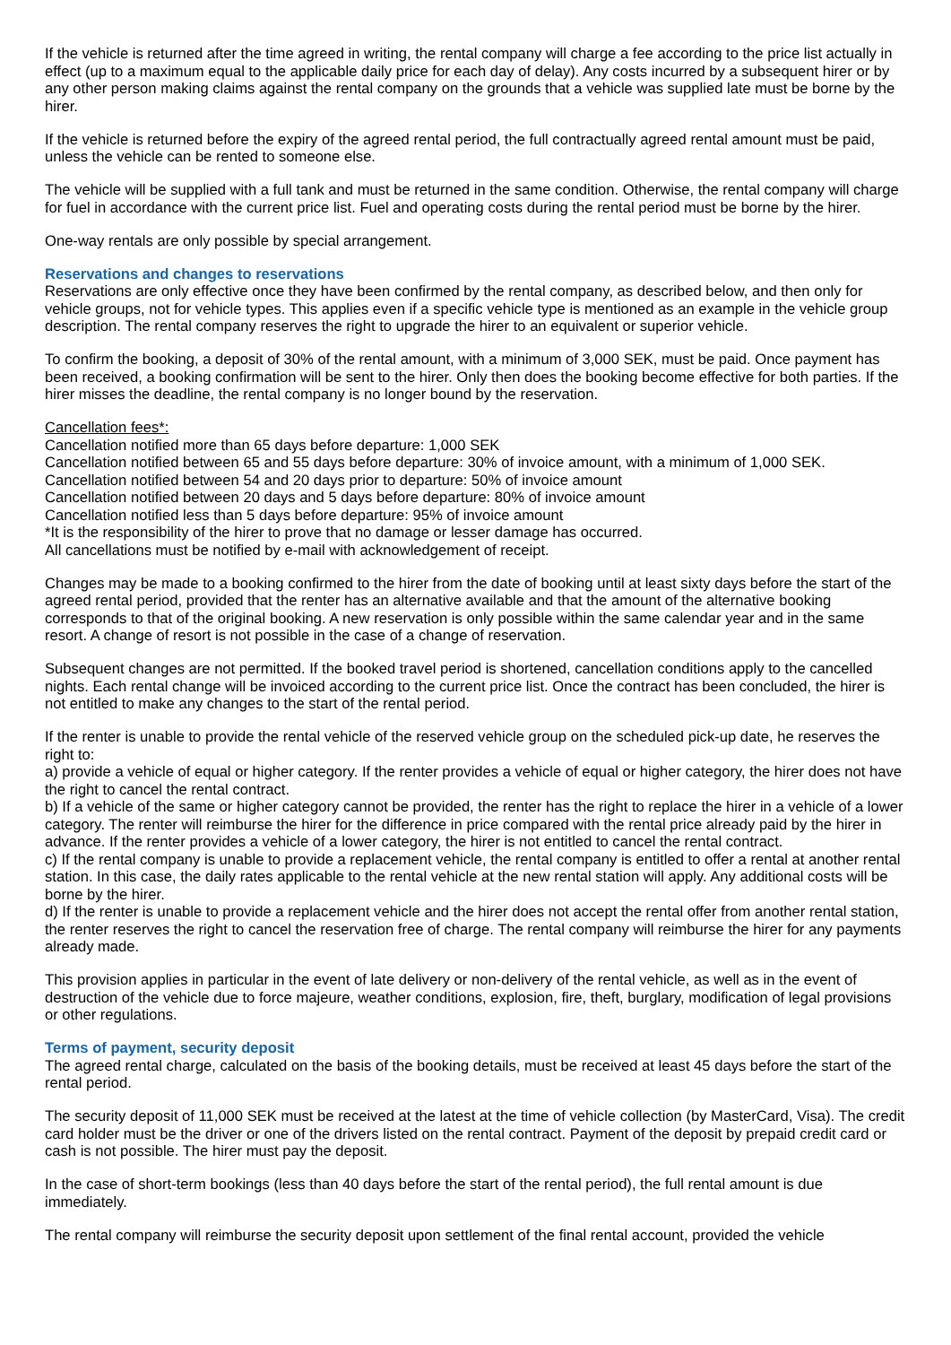If the vehicle is returned after the time agreed in writing, the rental company will charge a fee according to the price list actually in effect (up to a maximum equal to the applicable daily price for each day of delay). Any costs incurred by a subsequent hirer or by any other person making claims against the rental company on the grounds that a vehicle was supplied late must be borne by the hirer.
If the vehicle is returned before the expiry of the agreed rental period, the full contractually agreed rental amount must be paid, unless the vehicle can be rented to someone else.
The vehicle will be supplied with a full tank and must be returned in the same condition. Otherwise, the rental company will charge for fuel in accordance with the current price list. Fuel and operating costs during the rental period must be borne by the hirer.
One-way rentals are only possible by special arrangement.
Reservations and changes to reservations
Reservations are only effective once they have been confirmed by the rental company, as described below, and then only for vehicle groups, not for vehicle types. This applies even if a specific vehicle type is mentioned as an example in the vehicle group description. The rental company reserves the right to upgrade the hirer to an equivalent or superior vehicle.
To confirm the booking, a deposit of 30% of the rental amount, with a minimum of 3,000 SEK, must be paid. Once payment has been received, a booking confirmation will be sent to the hirer. Only then does the booking become effective for both parties. If the hirer misses the deadline, the rental company is no longer bound by the reservation.
Cancellation fees*:
Cancellation notified more than 65 days before departure: 1,000 SEK
Cancellation notified between 65 and 55 days before departure: 30% of invoice amount, with a minimum of 1,000 SEK.
Cancellation notified between 54 and 20 days prior to departure: 50% of invoice amount
Cancellation notified between 20 days and 5 days before departure: 80% of invoice amount
Cancellation notified less than 5 days before departure: 95% of invoice amount
*It is the responsibility of the hirer to prove that no damage or lesser damage has occurred.
All cancellations must be notified by e-mail with acknowledgement of receipt.
Changes may be made to a booking confirmed to the hirer from the date of booking until at least sixty days before the start of the agreed rental period, provided that the renter has an alternative available and that the amount of the alternative booking corresponds to that of the original booking. A new reservation is only possible within the same calendar year and in the same resort. A change of resort is not possible in the case of a change of reservation.
Subsequent changes are not permitted. If the booked travel period is shortened, cancellation conditions apply to the cancelled nights. Each rental change will be invoiced according to the current price list. Once the contract has been concluded, the hirer is not entitled to make any changes to the start of the rental period.
If the renter is unable to provide the rental vehicle of the reserved vehicle group on the scheduled pick-up date, he reserves the right to:
a) provide a vehicle of equal or higher category. If the renter provides a vehicle of equal or higher category, the hirer does not have the right to cancel the rental contract.
b) If a vehicle of the same or higher category cannot be provided, the renter has the right to replace the hirer in a vehicle of a lower category. The renter will reimburse the hirer for the difference in price compared with the rental price already paid by the hirer in advance. If the renter provides a vehicle of a lower category, the hirer is not entitled to cancel the rental contract.
c) If the rental company is unable to provide a replacement vehicle, the rental company is entitled to offer a rental at another rental station. In this case, the daily rates applicable to the rental vehicle at the new rental station will apply. Any additional costs will be borne by the hirer.
d) If the renter is unable to provide a replacement vehicle and the hirer does not accept the rental offer from another rental station, the renter reserves the right to cancel the reservation free of charge. The rental company will reimburse the hirer for any payments already made.
This provision applies in particular in the event of late delivery or non-delivery of the rental vehicle, as well as in the event of destruction of the vehicle due to force majeure, weather conditions, explosion, fire, theft, burglary, modification of legal provisions or other regulations.
Terms of payment, security deposit
The agreed rental charge, calculated on the basis of the booking details, must be received at least 45 days before the start of the rental period.
The security deposit of 11,000 SEK must be received at the latest at the time of vehicle collection (by MasterCard, Visa). The credit card holder must be the driver or one of the drivers listed on the rental contract. Payment of the deposit by prepaid credit card or cash is not possible. The hirer must pay the deposit.
In the case of short-term bookings (less than 40 days before the start of the rental period), the full rental amount is due immediately.
The rental company will reimburse the security deposit upon settlement of the final rental account, provided the vehicle